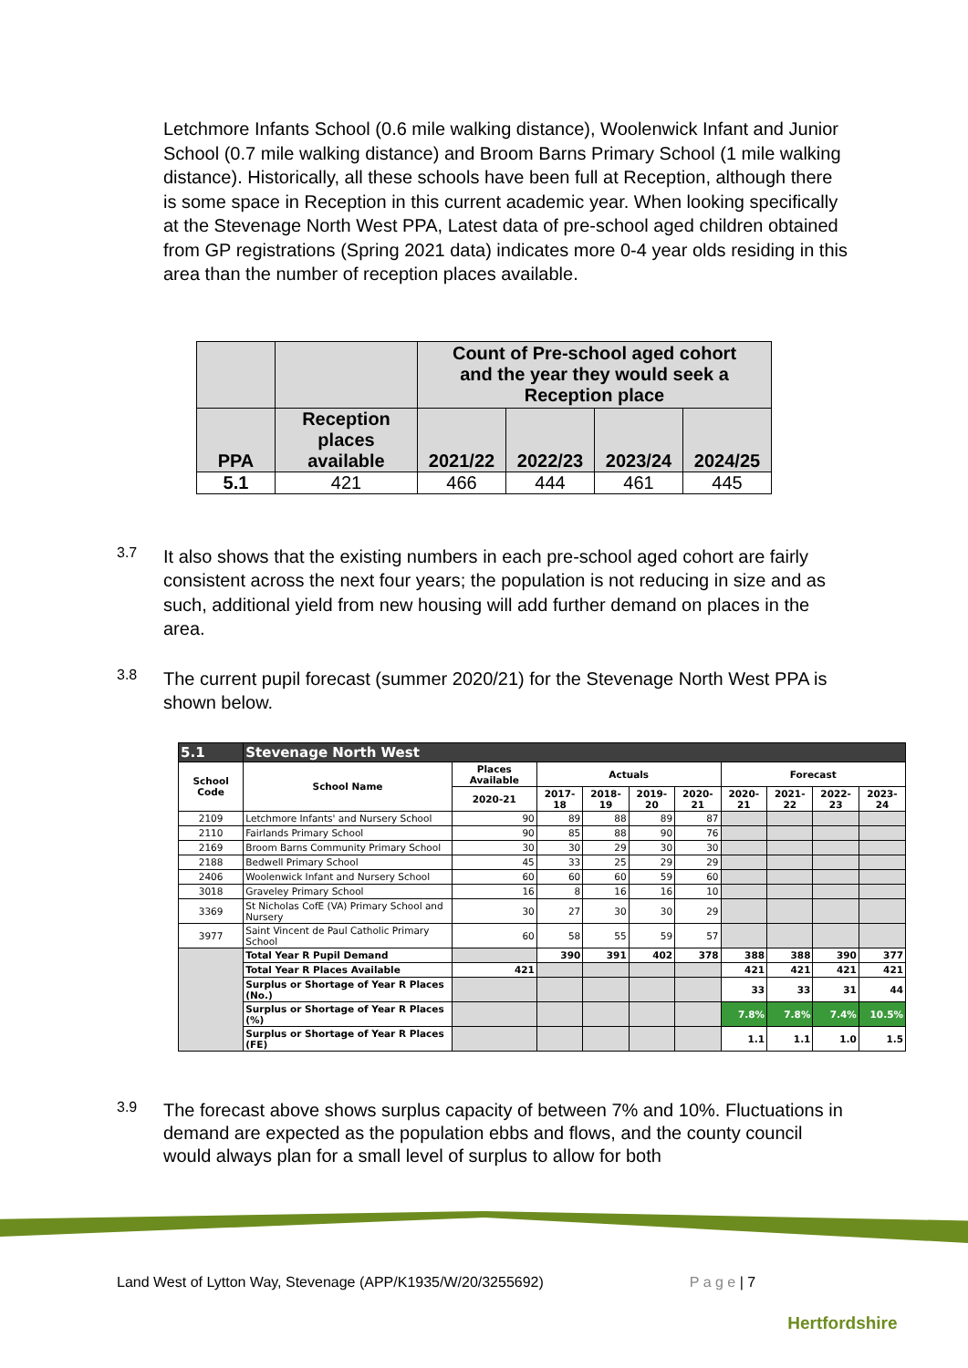Letchmore Infants School (0.6 mile walking distance), Woolenwick Infant and Junior School (0.7 mile walking distance) and Broom Barns Primary School (1 mile walking distance). Historically, all these schools have been full at Reception, although there is some space in Reception in this current academic year. When looking specifically at the Stevenage North West PPA, Latest data of pre-school aged children obtained from GP registrations (Spring 2021 data) indicates more 0-4 year olds residing in this area than the number of reception places available.
| | | Count of Pre-school aged cohort and the year they would seek a Reception place | | | |
| PPA | Reception places available | 2021/22 | 2022/23 | 2023/24 | 2024/25 |
| 5.1 | 421 | 466 | 444 | 461 | 445 |
3.7
It also shows that the existing numbers in each pre-school aged cohort are fairly consistent across the next four years; the population is not reducing in size and as such, additional yield from new housing will add further demand on places in the area.
3.8
The current pupil forecast (summer 2020/21) for the Stevenage North West PPA is shown below.
| 5.1 | Stevenage North West | | | | | | | | | |
| --- | --- | --- | --- | --- | --- | --- | --- | --- | --- | --- |
| School Code | School Name | Places Available | Actuals | | | | Forecast | | | |
| | | 2020-21 | 2017-18 | 2018-19 | 2019-20 | 2020-21 | 2020-21 | 2021-22 | 2022-23 | 2023-24 |
| 2109 | Letchmore Infants' and Nursery School | 90 | 89 | 88 | 89 | 87 | | | | |
| 2110 | Fairlands Primary School | 90 | 85 | 88 | 90 | 76 | | | | |
| 2169 | Broom Barns Community Primary School | 30 | 30 | 29 | 30 | 30 | | | | |
| 2188 | Bedwell Primary School | 45 | 33 | 25 | 29 | 29 | | | | |
| 2406 | Woolenwick Infant and Nursery School | 60 | 60 | 60 | 59 | 60 | | | | |
| 3018 | Graveley Primary School | 16 | 8 | 16 | 16 | 10 | | | | |
| 3369 | St Nicholas CofE (VA) Primary School and Nursery | 30 | 27 | 30 | 30 | 29 | | | | |
| 3977 | Saint Vincent de Paul Catholic Primary School | 60 | 58 | 55 | 59 | 57 | | | | |
| | Total Year R Pupil Demand | | 390 | 391 | 402 | 378 | 388 | 388 | 390 | 377 |
| | Total Year R Places Available | 421 | | | | | 421 | 421 | 421 | 421 |
| | Surplus or Shortage of Year R Places (No.) | | | | | | 33 | 33 | 31 | 44 |
| | Surplus or Shortage of Year R Places (%) | | | | | | 7.8% | 7.8% | 7.4% | 10.5% |
| | Surplus or Shortage of Year R Places (FE) | | | | | | 1.1 | 1.1 | 1.0 | 1.5 |
3.9
The forecast above shows surplus capacity of between 7% and 10%. Fluctuations in demand are expected as the population ebbs and flows, and the county council would always plan for a small level of surplus to allow for both
Land West of Lytton Way, Stevenage (APP/K1935/W/20/3255692) P a g e | 7 Hertfordshire